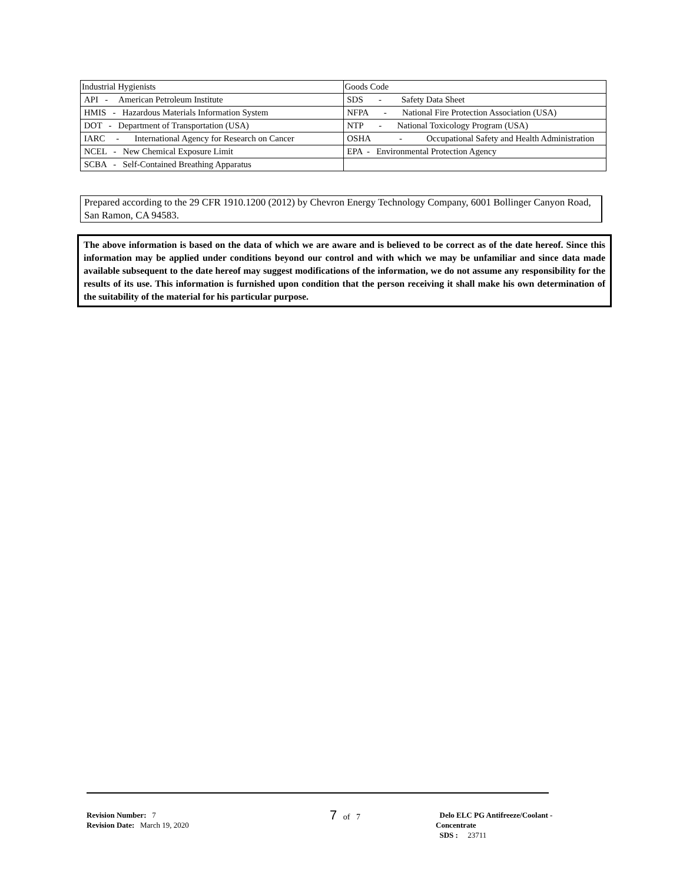| Industrial Hygienists | Goods Code |
| API - American Petroleum Institute | SDS - Safety Data Sheet |
| HMIS - Hazardous Materials Information System | NFPA - National Fire Protection Association (USA) |
| DOT - Department of Transportation (USA) | NTP - National Toxicology Program (USA) |
| IARC - International Agency for Research on Cancer | OSHA - Occupational Safety and Health Administration |
| NCEL - New Chemical Exposure Limit | EPA - Environmental Protection Agency |
| SCBA - Self-Contained Breathing Apparatus | |
Prepared according to the 29 CFR 1910.1200 (2012) by Chevron Energy Technology Company, 6001 Bollinger Canyon Road, San Ramon, CA 94583.
The above information is based on the data of which we are aware and is believed to be correct as of the date hereof. Since this information may be applied under conditions beyond our control and with which we may be unfamiliar and since data made available subsequent to the date hereof may suggest modifications of the information, we do not assume any responsibility for the results of its use. This information is furnished upon condition that the person receiving it shall make his own determination of the suitability of the material for his particular purpose.
Revision Number: 7
Revision Date: March 19, 2020
7 of 7
Delo ELC PG Antifreeze/Coolant -
Concentrate
SDS : 23711